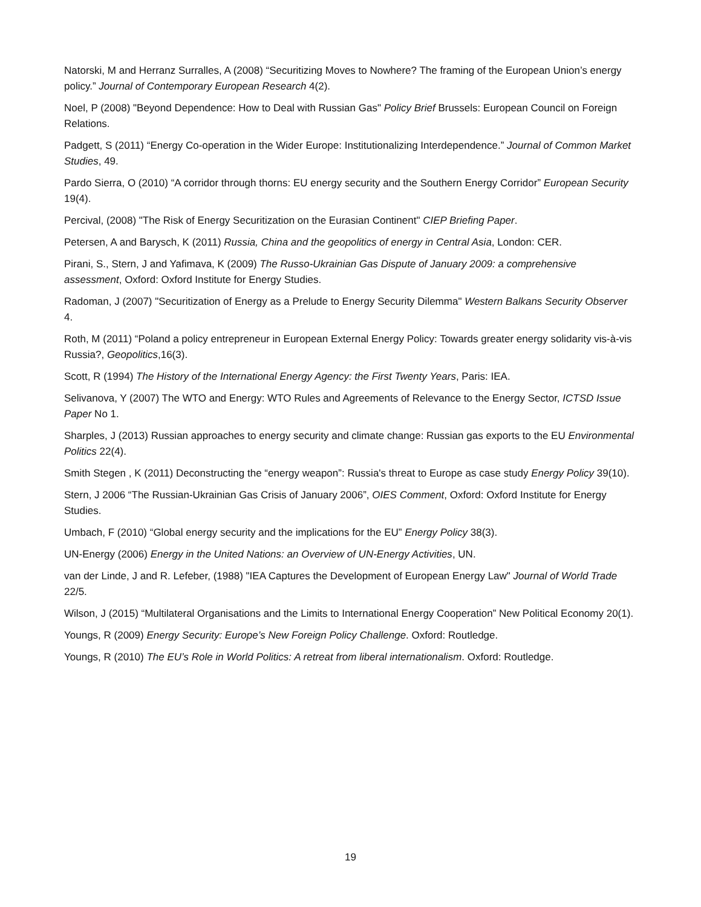Natorski, M and Herranz Surralles, A (2008) “Securitizing Moves to Nowhere? The framing of the European Union’s energy policy.” Journal of Contemporary European Research 4(2).
Noel, P (2008) "Beyond Dependence: How to Deal with Russian Gas" Policy Brief Brussels: European Council on Foreign Relations.
Padgett, S (2011) “Energy Co-operation in the Wider Europe: Institutionalizing Interdependence.” Journal of Common Market Studies, 49.
Pardo Sierra, O (2010) “A corridor through thorns: EU energy security and the Southern Energy Corridor” European Security 19(4).
Percival, (2008) "The Risk of Energy Securitization on the Eurasian Continent" CIEP Briefing Paper.
Petersen, A and Barysch, K (2011) Russia, China and the geopolitics of energy in Central Asia, London: CER.
Pirani, S., Stern, J and Yafimava, K (2009) The Russo-Ukrainian Gas Dispute of January 2009: a comprehensive assessment, Oxford: Oxford Institute for Energy Studies.
Radoman, J (2007) "Securitization of Energy as a Prelude to Energy Security Dilemma" Western Balkans Security Observer 4.
Roth, M (2011) “Poland a policy entrepreneur in European External Energy Policy: Towards greater energy solidarity vis-à-vis Russia?, Geopolitics,16(3).
Scott, R (1994) The History of the International Energy Agency: the First Twenty Years, Paris: IEA.
Selivanova, Y (2007) The WTO and Energy: WTO Rules and Agreements of Relevance to the Energy Sector, ICTSD Issue Paper No 1.
Sharples, J (2013) Russian approaches to energy security and climate change: Russian gas exports to the EU Environmental Politics 22(4).
Smith Stegen , K (2011) Deconstructing the “energy weapon”: Russia's threat to Europe as case study Energy Policy 39(10).
Stern, J 2006 “The Russian-Ukrainian Gas Crisis of January 2006”, OIES Comment, Oxford: Oxford Institute for Energy Studies.
Umbach, F (2010) “Global energy security and the implications for the EU” Energy Policy 38(3).
UN-Energy (2006) Energy in the United Nations: an Overview of UN-Energy Activities, UN.
van der Linde, J and R. Lefeber, (1988) "IEA Captures the Development of European Energy Law" Journal of World Trade 22/5.
Wilson, J (2015) “Multilateral Organisations and the Limits to International Energy Cooperation” New Political Economy 20(1).
Youngs, R (2009) Energy Security: Europe’s New Foreign Policy Challenge. Oxford: Routledge.
Youngs, R (2010) The EU’s Role in World Politics: A retreat from liberal internationalism. Oxford: Routledge.
19